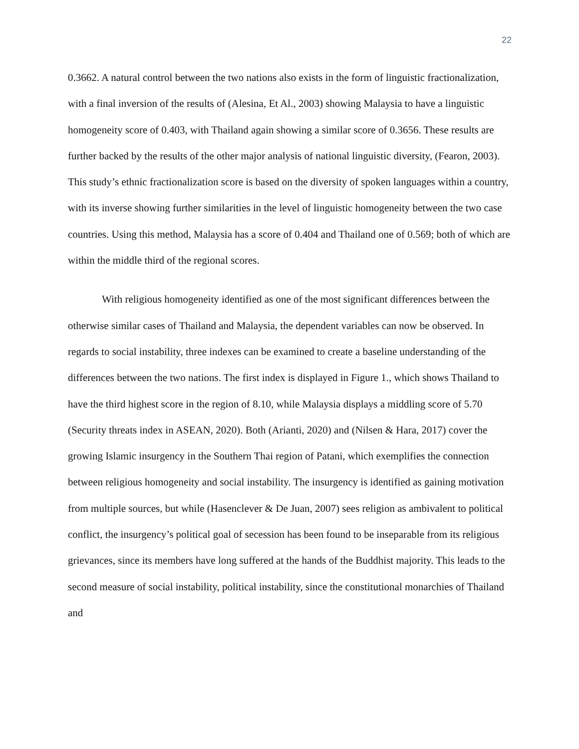22
0.3662. A natural control between the two nations also exists in the form of linguistic fractionalization, with a final inversion of the results of (Alesina, Et Al., 2003) showing Malaysia to have a linguistic homogeneity score of 0.403, with Thailand again showing a similar score of 0.3656. These results are further backed by the results of the other major analysis of national linguistic diversity, (Fearon, 2003). This study’s ethnic fractionalization score is based on the diversity of spoken languages within a country, with its inverse showing further similarities in the level of linguistic homogeneity between the two case countries. Using this method, Malaysia has a score of 0.404 and Thailand one of 0.569; both of which are within the middle third of the regional scores.
With religious homogeneity identified as one of the most significant differences between the otherwise similar cases of Thailand and Malaysia, the dependent variables can now be observed. In regards to social instability, three indexes can be examined to create a baseline understanding of the differences between the two nations. The first index is displayed in Figure 1., which shows Thailand to have the third highest score in the region of 8.10, while Malaysia displays a middling score of 5.70 (Security threats index in ASEAN, 2020). Both (Arianti, 2020) and (Nilsen & Hara, 2017) cover the growing Islamic insurgency in the Southern Thai region of Patani, which exemplifies the connection between religious homogeneity and social instability. The insurgency is identified as gaining motivation from multiple sources, but while (Hasenclever & De Juan, 2007) sees religion as ambivalent to political conflict, the insurgency’s political goal of secession has been found to be inseparable from its religious grievances, since its members have long suffered at the hands of the Buddhist majority. This leads to the second measure of social instability, political instability, since the constitutional monarchies of Thailand and